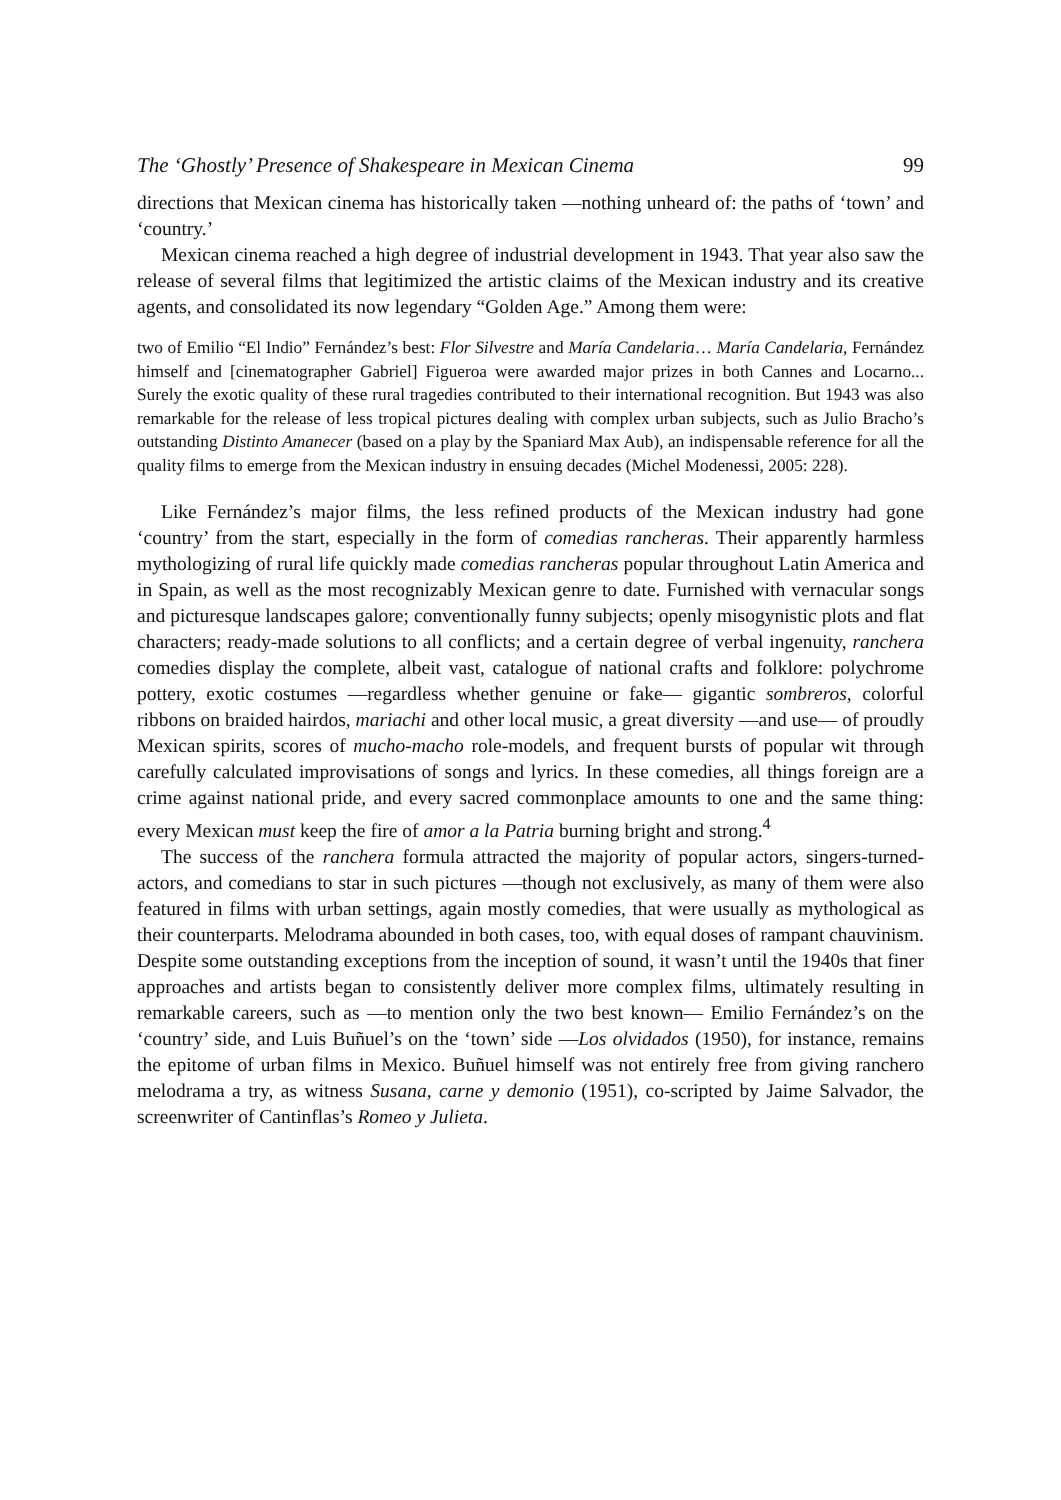The ‘Ghostly’ Presence of Shakespeare in Mexican Cinema 99
directions that Mexican cinema has historically taken —nothing unheard of: the paths of ‘town’ and ‘country.’
Mexican cinema reached a high degree of industrial development in 1943. That year also saw the release of several films that legitimized the artistic claims of the Mexican industry and its creative agents, and consolidated its now legendary “Golden Age.” Among them were:
two of Emilio “El Indio” Fernández’s best: Flor Silvestre and María Candelaria… María Candelaria, Fernández himself and [cinematographer Gabriel] Figueroa were awarded major prizes in both Cannes and Locarno... Surely the exotic quality of these rural tragedies contributed to their international recognition. But 1943 was also remarkable for the release of less tropical pictures dealing with complex urban subjects, such as Julio Bracho’s outstanding Distinto Amanecer (based on a play by the Spaniard Max Aub), an indispensable reference for all the quality films to emerge from the Mexican industry in ensuing decades (Michel Modenessi, 2005: 228).
Like Fernández’s major films, the less refined products of the Mexican industry had gone ‘country’ from the start, especially in the form of comedias rancheras. Their apparently harmless mythologizing of rural life quickly made comedias rancheras popular throughout Latin America and in Spain, as well as the most recognizably Mexican genre to date. Furnished with vernacular songs and picturesque landscapes galore; conventionally funny subjects; openly misogynistic plots and flat characters; ready-made solutions to all conflicts; and a certain degree of verbal ingenuity, ranchera comedies display the complete, albeit vast, catalogue of national crafts and folklore: polychrome pottery, exotic costumes —regardless whether genuine or fake— gigantic sombreros, colorful ribbons on braided hairdos, mariachi and other local music, a great diversity —and use— of proudly Mexican spirits, scores of mucho-macho role-models, and frequent bursts of popular wit through carefully calculated improvisations of songs and lyrics. In these comedies, all things foreign are a crime against national pride, and every sacred commonplace amounts to one and the same thing: every Mexican must keep the fire of amor a la Patria burning bright and strong.<sup>4</sup>
The success of the ranchera formula attracted the majority of popular actors, singers-turned-actors, and comedians to star in such pictures —though not exclusively, as many of them were also featured in films with urban settings, again mostly comedies, that were usually as mythological as their counterparts. Melodrama abounded in both cases, too, with equal doses of rampant chauvinism. Despite some outstanding exceptions from the inception of sound, it wasn’t until the 1940s that finer approaches and artists began to consistently deliver more complex films, ultimately resulting in remarkable careers, such as —to mention only the two best known— Emilio Fernández’s on the ‘country’ side, and Luis Buñuel’s on the ‘town’ side —Los olvidados (1950), for instance, remains the epitome of urban films in Mexico. Buñuel himself was not entirely free from giving ranchero melodrama a try, as witness Susana, carne y demonio (1951), co-scripted by Jaime Salvador, the screenwriter of Cantinflas’s Romeo y Julieta.